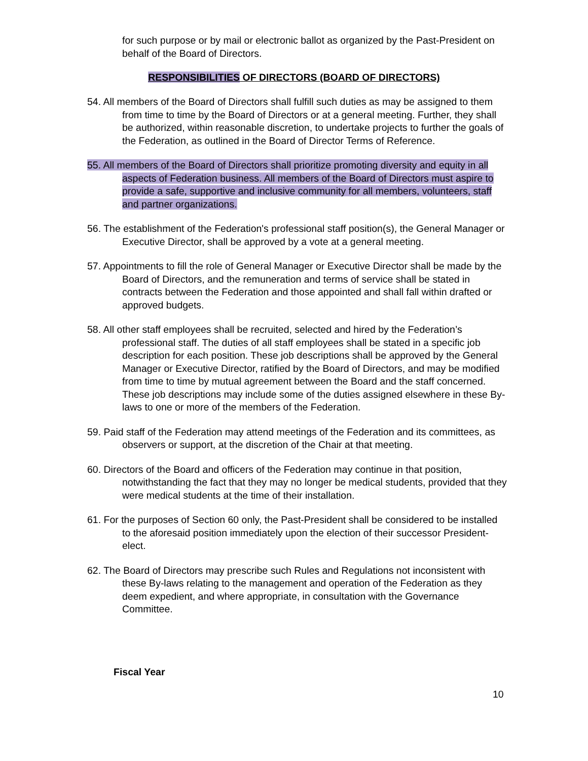for such purpose or by mail or electronic ballot as organized by the Past-President on behalf of the Board of Directors.
RESPONSIBILITIES OF DIRECTORS (BOARD OF DIRECTORS)
54. All members of the Board of Directors shall fulfill such duties as may be assigned to them from time to time by the Board of Directors or at a general meeting. Further, they shall be authorized, within reasonable discretion, to undertake projects to further the goals of the Federation, as outlined in the Board of Director Terms of Reference.
55. All members of the Board of Directors shall prioritize promoting diversity and equity in all aspects of Federation business. All members of the Board of Directors must aspire to provide a safe, supportive and inclusive community for all members, volunteers, staff and partner organizations.
56. The establishment of the Federation's professional staff position(s), the General Manager or Executive Director, shall be approved by a vote at a general meeting.
57. Appointments to fill the role of General Manager or Executive Director shall be made by the Board of Directors, and the remuneration and terms of service shall be stated in contracts between the Federation and those appointed and shall fall within drafted or approved budgets.
58. All other staff employees shall be recruited, selected and hired by the Federation’s professional staff. The duties of all staff employees shall be stated in a specific job description for each position. These job descriptions shall be approved by the General Manager or Executive Director, ratified by the Board of Directors, and may be modified from time to time by mutual agreement between the Board and the staff concerned. These job descriptions may include some of the duties assigned elsewhere in these By-laws to one or more of the members of the Federation.
59. Paid staff of the Federation may attend meetings of the Federation and its committees, as observers or support, at the discretion of the Chair at that meeting.
60. Directors of the Board and officers of the Federation may continue in that position, notwithstanding the fact that they may no longer be medical students, provided that they were medical students at the time of their installation.
61. For the purposes of Section 60 only, the Past-President shall be considered to be installed to the aforesaid position immediately upon the election of their successor President-elect.
62. The Board of Directors may prescribe such Rules and Regulations not inconsistent with these By-laws relating to the management and operation of the Federation as they deem expedient, and where appropriate, in consultation with the Governance Committee.
Fiscal Year
10